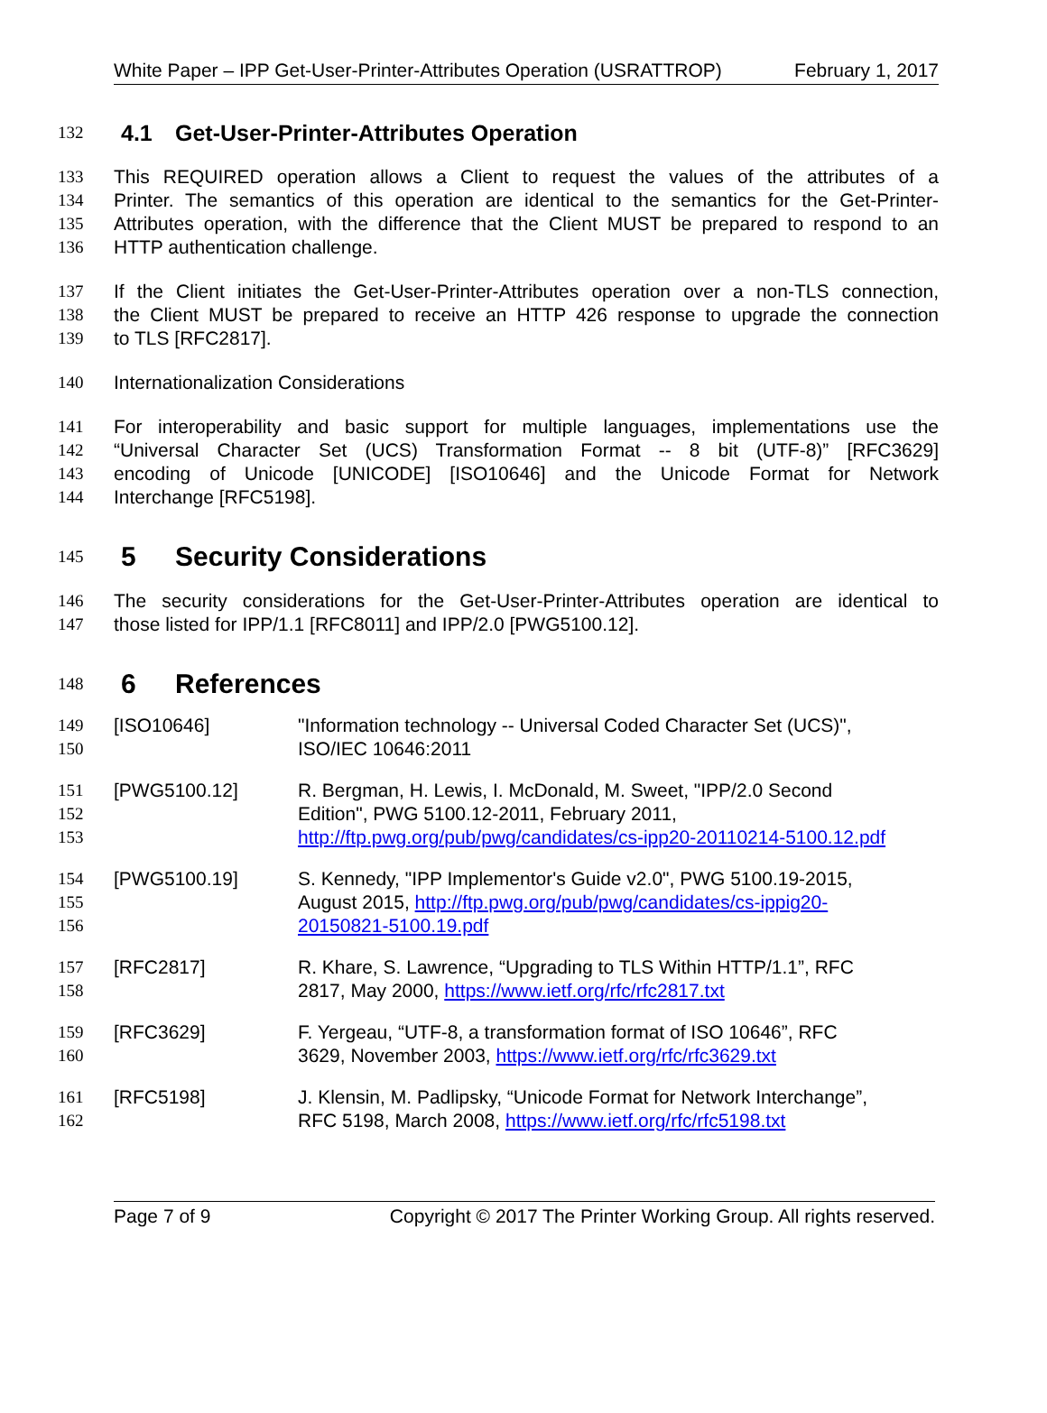White Paper – IPP Get-User-Printer-Attributes Operation (USRATTROP) February 1, 2017
132
4.1 Get-User-Printer-Attributes Operation
133 This REQUIRED operation allows a Client to request the values of the attributes of a
134 Printer. The semantics of this operation are identical to the semantics for the Get-Printer-
135 Attributes operation, with the difference that the Client MUST be prepared to respond to an
136 HTTP authentication challenge.
137 If the Client initiates the Get-User-Printer-Attributes operation over a non-TLS connection,
138 the Client MUST be prepared to receive an HTTP 426 response to upgrade the connection
139 to TLS [RFC2817].
140 Internationalization Considerations
141 For interoperability and basic support for multiple languages, implementations use the
142 “Universal Character Set (UCS) Transformation Format -- 8 bit (UTF-8)” [RFC3629]
143 encoding of Unicode [UNICODE] [ISO10646] and the Unicode Format for Network
144 Interchange [RFC5198].
145
5 Security Considerations
146 The security considerations for the Get-User-Printer-Attributes operation are identical to
147 those listed for IPP/1.1 [RFC8011] and IPP/2.0 [PWG5100.12].
148
6 References
149
150
[ISO10646] "Information technology -- Universal Coded Character Set (UCS)",
ISO/IEC 10646:2011
151
152
153
[PWG5100.12] R. Bergman, H. Lewis, I. McDonald, M. Sweet, "IPP/2.0 Second
Edition", PWG 5100.12-2011, February 2011,
http://ftp.pwg.org/pub/pwg/candidates/cs-ipp20-20110214-5100.12.pdf
154
155
156
[PWG5100.19] S. Kennedy, "IPP Implementor's Guide v2.0", PWG 5100.19-2015,
August 2015, http://ftp.pwg.org/pub/pwg/candidates/cs-ippig20-
20150821-5100.19.pdf
157
158
[RFC2817] R. Khare, S. Lawrence, “Upgrading to TLS Within HTTP/1.1”, RFC
2817, May 2000, https://www.ietf.org/rfc/rfc2817.txt
159
160
[RFC3629] F. Yergeau, “UTF-8, a transformation format of ISO 10646”, RFC
3629, November 2003, https://www.ietf.org/rfc/rfc3629.txt
161
162
[RFC5198] J. Klensin, M. Padlipsky, “Unicode Format for Network Interchange”,
RFC 5198, March 2008, https://www.ietf.org/rfc/rfc5198.txt
Page 7 of 9 Copyright © 2017 The Printer Working Group. All rights reserved.